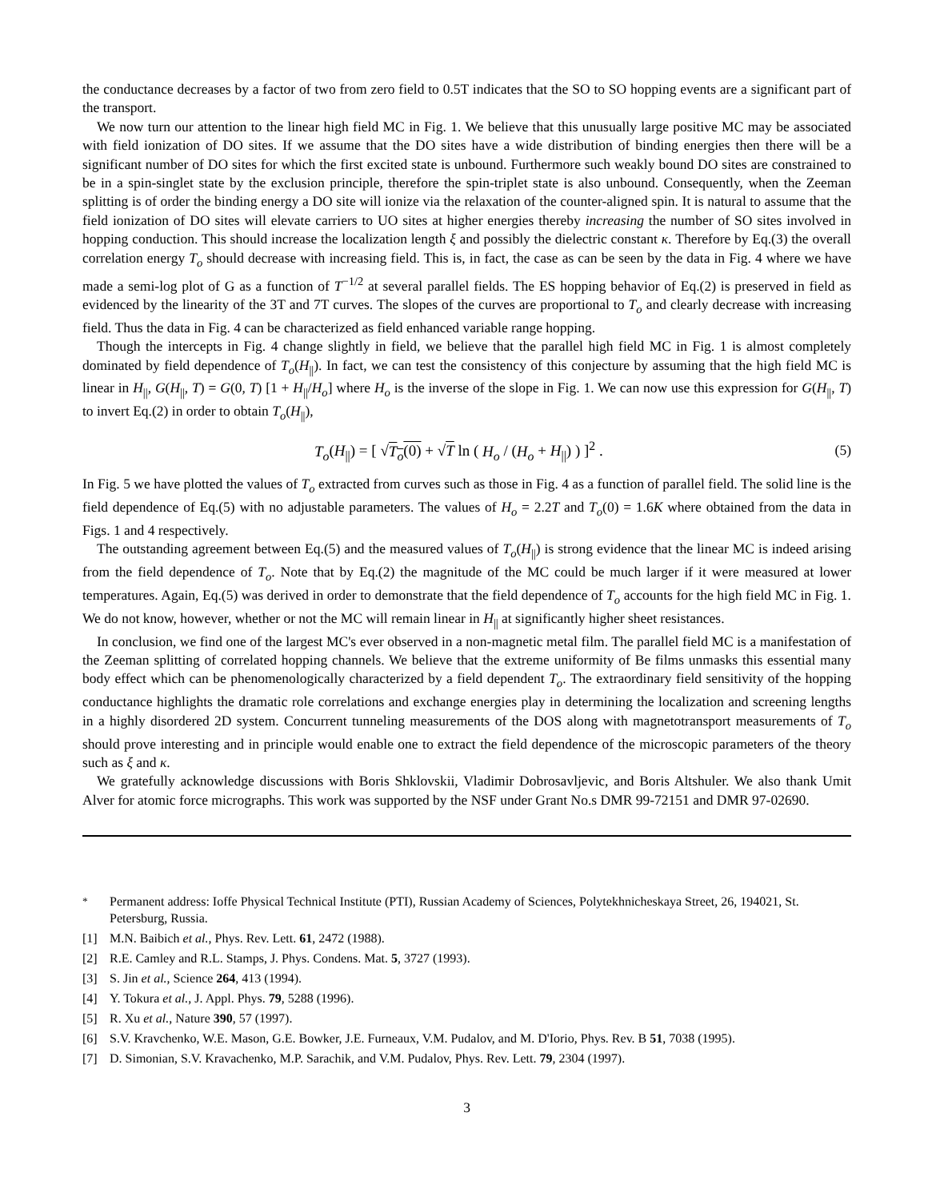the conductance decreases by a factor of two from zero field to 0.5T indicates that the SO to SO hopping events are a significant part of the transport.
We now turn our attention to the linear high field MC in Fig. 1. We believe that this unusually large positive MC may be associated with field ionization of DO sites. If we assume that the DO sites have a wide distribution of binding energies then there will be a significant number of DO sites for which the first excited state is unbound. Furthermore such weakly bound DO sites are constrained to be in a spin-singlet state by the exclusion principle, therefore the spin-triplet state is also unbound. Consequently, when the Zeeman splitting is of order the binding energy a DO site will ionize via the relaxation of the counter-aligned spin. It is natural to assume that the field ionization of DO sites will elevate carriers to UO sites at higher energies thereby increasing the number of SO sites involved in hopping conduction. This should increase the localization length ξ and possibly the dielectric constant κ. Therefore by Eq.(3) the overall correlation energy T<sub>o</sub> should decrease with increasing field. This is, in fact, the case as can be seen by the data in Fig. 4 where we have made a semi-log plot of G as a function of T<sup>−1/2</sup> at several parallel fields. The ES hopping behavior of Eq.(2) is preserved in field as evidenced by the linearity of the 3T and 7T curves. The slopes of the curves are proportional to T<sub>o</sub> and clearly decrease with increasing field. Thus the data in Fig. 4 can be characterized as field enhanced variable range hopping.
Though the intercepts in Fig. 4 change slightly in field, we believe that the parallel high field MC in Fig. 1 is almost completely dominated by field dependence of T<sub>o</sub>(H<sub>||</sub>). In fact, we can test the consistency of this conjecture by assuming that the high field MC is linear in H<sub>||</sub>, G(H<sub>||</sub>, T) = G(0, T) [1 + H<sub>||</sub>/H<sub>o</sub>] where H<sub>o</sub> is the inverse of the slope in Fig. 1. We can now use this expression for G(H<sub>||</sub>, T) to invert Eq.(2) in order to obtain T<sub>o</sub>(H<sub>||</sub>),
T<sub>o</sub>(H<sub>||</sub>) = [ √T<sub>o</sub>(0) + √T ln ( H<sub>o</sub> / (H<sub>o</sub> + H<sub>||</sub>) ) ]<sup>2</sup> .
(5)
In Fig. 5 we have plotted the values of T<sub>o</sub> extracted from curves such as those in Fig. 4 as a function of parallel field. The solid line is the field dependence of Eq.(5) with no adjustable parameters. The values of H<sub>o</sub> = 2.2T and T<sub>o</sub>(0) = 1.6K where obtained from the data in Figs. 1 and 4 respectively.
The outstanding agreement between Eq.(5) and the measured values of T<sub>o</sub>(H<sub>||</sub>) is strong evidence that the linear MC is indeed arising from the field dependence of T<sub>o</sub>. Note that by Eq.(2) the magnitude of the MC could be much larger if it were measured at lower temperatures. Again, Eq.(5) was derived in order to demonstrate that the field dependence of T<sub>o</sub> accounts for the high field MC in Fig. 1. We do not know, however, whether or not the MC will remain linear in H<sub>||</sub> at significantly higher sheet resistances.
In conclusion, we find one of the largest MC's ever observed in a non-magnetic metal film. The parallel field MC is a manifestation of the Zeeman splitting of correlated hopping channels. We believe that the extreme uniformity of Be films unmasks this essential many body effect which can be phenomenologically characterized by a field dependent T<sub>o</sub>. The extraordinary field sensitivity of the hopping conductance highlights the dramatic role correlations and exchange energies play in determining the localization and screening lengths in a highly disordered 2D system. Concurrent tunneling measurements of the DOS along with magnetotransport measurements of T<sub>o</sub> should prove interesting and in principle would enable one to extract the field dependence of the microscopic parameters of the theory such as ξ and κ.
We gratefully acknowledge discussions with Boris Shklovskii, Vladimir Dobrosavljevic, and Boris Altshuler. We also thank Umit Alver for atomic force micrographs. This work was supported by the NSF under Grant No.s DMR 99-72151 and DMR 97-02690.
<sup>*</sup> Permanent address: Ioffe Physical Technical Institute (PTI), Russian Academy of Sciences, Polytekhnicheskaya Street, 26, 194021, St. Petersburg, Russia.
[1] M.N. Baibich et al., Phys. Rev. Lett. 61, 2472 (1988).
[2] R.E. Camley and R.L. Stamps, J. Phys. Condens. Mat. 5, 3727 (1993).
[3] S. Jin et al., Science 264, 413 (1994).
[4] Y. Tokura et al., J. Appl. Phys. 79, 5288 (1996).
[5] R. Xu et al., Nature 390, 57 (1997).
[6] S.V. Kravchenko, W.E. Mason, G.E. Bowker, J.E. Furneaux, V.M. Pudalov, and M. D'Iorio, Phys. Rev. B 51, 7038 (1995).
[7] D. Simonian, S.V. Kravachenko, M.P. Sarachik, and V.M. Pudalov, Phys. Rev. Lett. 79, 2304 (1997).
3